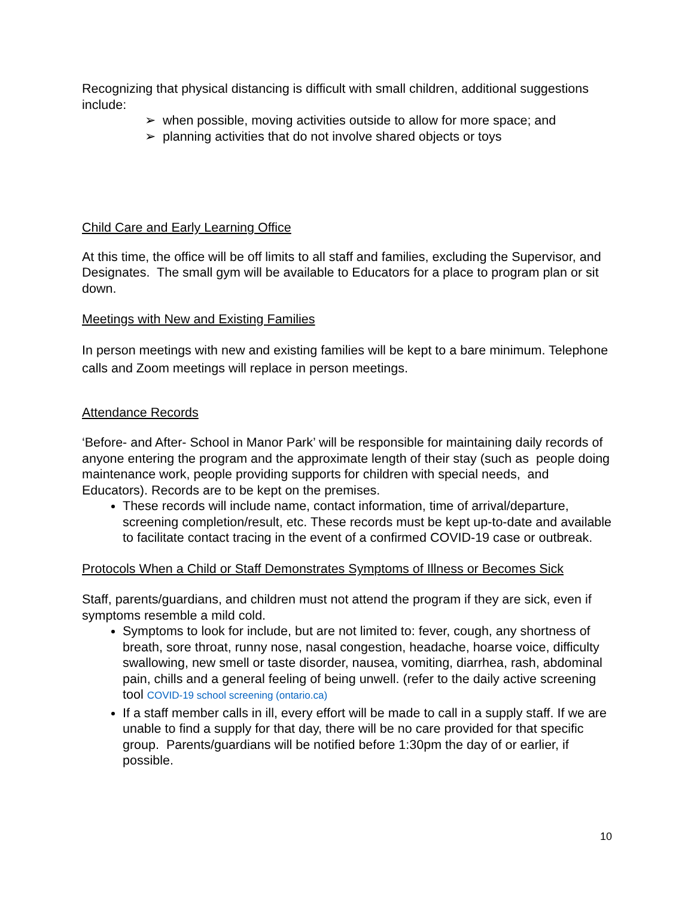Recognizing that physical distancing is difficult with small children, additional suggestions include:
➢ when possible, moving activities outside to allow for more space; and
➢ planning activities that do not involve shared objects or toys
Child Care and Early Learning Office
At this time, the office will be off limits to all staff and families, excluding the Supervisor, and Designates. The small gym will be available to Educators for a place to program plan or sit down.
Meetings with New and Existing Families
In person meetings with new and existing families will be kept to a bare minimum. Telephone calls and Zoom meetings will replace in person meetings.
Attendance Records
‘Before- and After- School in Manor Park’ will be responsible for maintaining daily records of anyone entering the program and the approximate length of their stay (such as people doing maintenance work, people providing supports for children with special needs, and Educators). Records are to be kept on the premises.
These records will include name, contact information, time of arrival/departure, screening completion/result, etc. These records must be kept up-to-date and available to facilitate contact tracing in the event of a confirmed COVID-19 case or outbreak.
Protocols When a Child or Staff Demonstrates Symptoms of Illness or Becomes Sick
Staff, parents/guardians, and children must not attend the program if they are sick, even if symptoms resemble a mild cold.
Symptoms to look for include, but are not limited to: fever, cough, any shortness of breath, sore throat, runny nose, nasal congestion, headache, hoarse voice, difficulty swallowing, new smell or taste disorder, nausea, vomiting, diarrhea, rash, abdominal pain, chills and a general feeling of being unwell. (refer to the daily active screening tool COVID-19 school screening (ontario.ca)
If a staff member calls in ill, every effort will be made to call in a supply staff. If we are unable to find a supply for that day, there will be no care provided for that specific group. Parents/guardians will be notified before 1:30pm the day of or earlier, if possible.
10